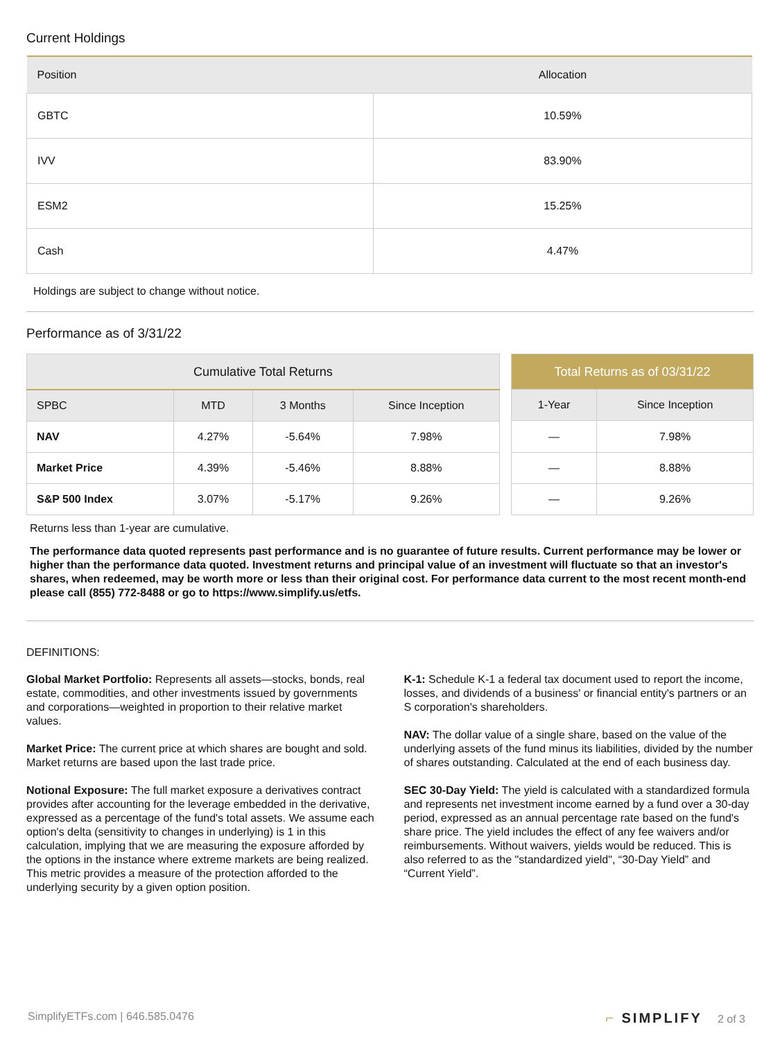Current Holdings
| Position | Allocation |
| --- | --- |
| GBTC | 10.59% |
| IVV | 83.90% |
| ESM2 | 15.25% |
| Cash | 4.47% |
Holdings are subject to change without notice.
Performance as of 3/31/22
| Cumulative Total Returns | | | |
| --- | --- | --- | --- |
| SPBC | MTD | 3 Months | Since Inception |
| NAV | 4.27% | -5.64% | 7.98% |
| Market Price | 4.39% | -5.46% | 8.88% |
| S&P 500 Index | 3.07% | -5.17% | 9.26% |
| Total Returns as of 03/31/22 | |
| --- | --- |
| 1-Year | Since Inception |
| — | 7.98% |
| — | 8.88% |
| — | 9.26% |
Returns less than 1-year are cumulative.
The performance data quoted represents past performance and is no guarantee of future results. Current performance may be lower or higher than the performance data quoted. Investment returns and principal value of an investment will fluctuate so that an investor's shares, when redeemed, may be worth more or less than their original cost. For performance data current to the most recent month-end please call (855) 772-8488 or go to https://www.simplify.us/etfs.
DEFINITIONS:
Global Market Portfolio: Represents all assets—stocks, bonds, real estate, commodities, and other investments issued by governments and corporations—weighted in proportion to their relative market values.
Market Price: The current price at which shares are bought and sold. Market returns are based upon the last trade price.
Notional Exposure: The full market exposure a derivatives contract provides after accounting for the leverage embedded in the derivative, expressed as a percentage of the fund's total assets. We assume each option's delta (sensitivity to changes in underlying) is 1 in this calculation, implying that we are measuring the exposure afforded by the options in the instance where extreme markets are being realized. This metric provides a measure of the protection afforded to the underlying security by a given option position.
K-1: Schedule K-1 a federal tax document used to report the income, losses, and dividends of a business' or financial entity's partners or an S corporation's shareholders.
NAV: The dollar value of a single share, based on the value of the underlying assets of the fund minus its liabilities, divided by the number of shares outstanding. Calculated at the end of each business day.
SEC 30-Day Yield: The yield is calculated with a standardized formula and represents net investment income earned by a fund over a 30-day period, expressed as an annual percentage rate based on the fund's share price. The yield includes the effect of any fee waivers and/or reimbursements. Without waivers, yields would be reduced. This is also referred to as the "standardized yield", “30-Day Yield” and “Current Yield”.
SimplifyETFs.com | 646.585.0476 ⌐ SIMPLIFY 2 of 3